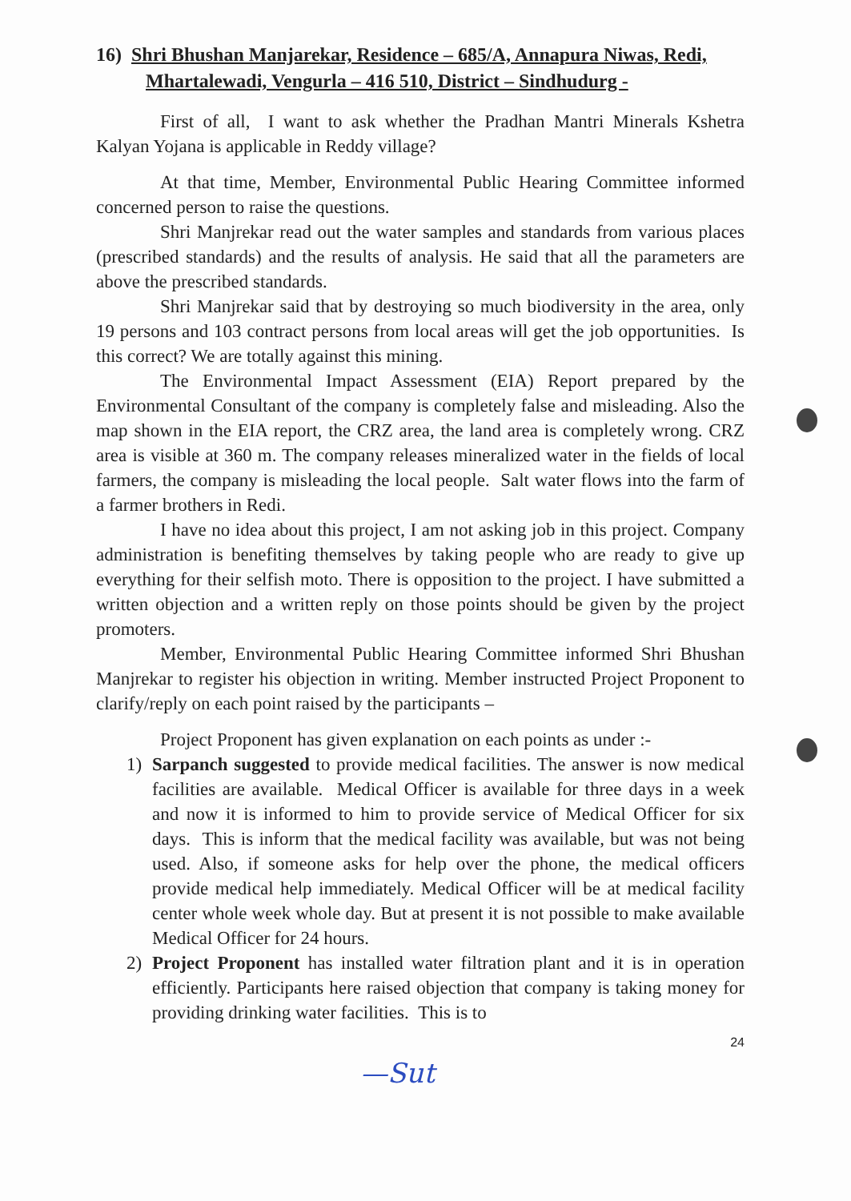16) Shri Bhushan Manjarekar, Residence – 685/A, Annapura Niwas, Redi, Mhartalewadi, Vengurla – 416 510, District – Sindhudurg -
First of all, I want to ask whether the Pradhan Mantri Minerals Kshetra Kalyan Yojana is applicable in Reddy village?
At that time, Member, Environmental Public Hearing Committee informed concerned person to raise the questions.
Shri Manjrekar read out the water samples and standards from various places (prescribed standards) and the results of analysis. He said that all the parameters are above the prescribed standards.
Shri Manjrekar said that by destroying so much biodiversity in the area, only 19 persons and 103 contract persons from local areas will get the job opportunities. Is this correct? We are totally against this mining.
The Environmental Impact Assessment (EIA) Report prepared by the Environmental Consultant of the company is completely false and misleading. Also the map shown in the EIA report, the CRZ area, the land area is completely wrong. CRZ area is visible at 360 m. The company releases mineralized water in the fields of local farmers, the company is misleading the local people. Salt water flows into the farm of a farmer brothers in Redi.
I have no idea about this project, I am not asking job in this project. Company administration is benefiting themselves by taking people who are ready to give up everything for their selfish moto. There is opposition to the project. I have submitted a written objection and a written reply on those points should be given by the project promoters.
Member, Environmental Public Hearing Committee informed Shri Bhushan Manjrekar to register his objection in writing. Member instructed Project Proponent to clarify/reply on each point raised by the participants –
Project Proponent has given explanation on each points as under :-
1) Sarpanch suggested to provide medical facilities. The answer is now medical facilities are available. Medical Officer is available for three days in a week and now it is informed to him to provide service of Medical Officer for six days. This is inform that the medical facility was available, but was not being used. Also, if someone asks for help over the phone, the medical officers provide medical help immediately. Medical Officer will be at medical facility center whole week whole day. But at present it is not possible to make available Medical Officer for 24 hours.
2) Project Proponent has installed water filtration plant and it is in operation efficiently. Participants here raised objection that company is taking money for providing drinking water facilities. This is to
24
—Sut